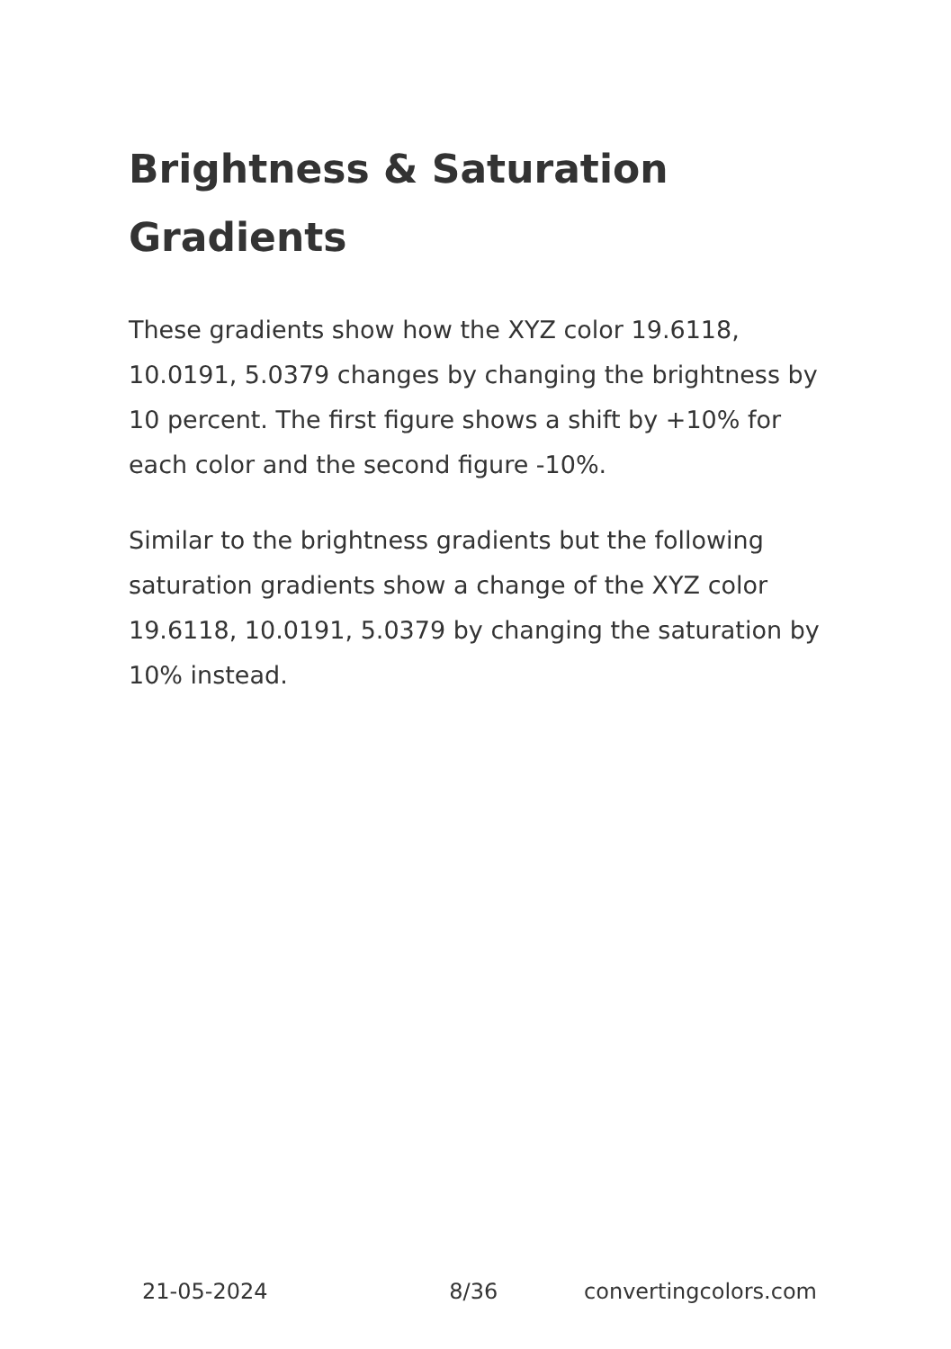Brightness & Saturation Gradients
These gradients show how the XYZ color 19.6118, 10.0191, 5.0379 changes by changing the brightness by 10 percent. The first figure shows a shift by +10% for each color and the second figure -10%.
Similar to the brightness gradients but the following saturation gradients show a change of the XYZ color 19.6118, 10.0191, 5.0379 by changing the saturation by 10% instead.
21-05-2024 8/36 convertingcolors.com